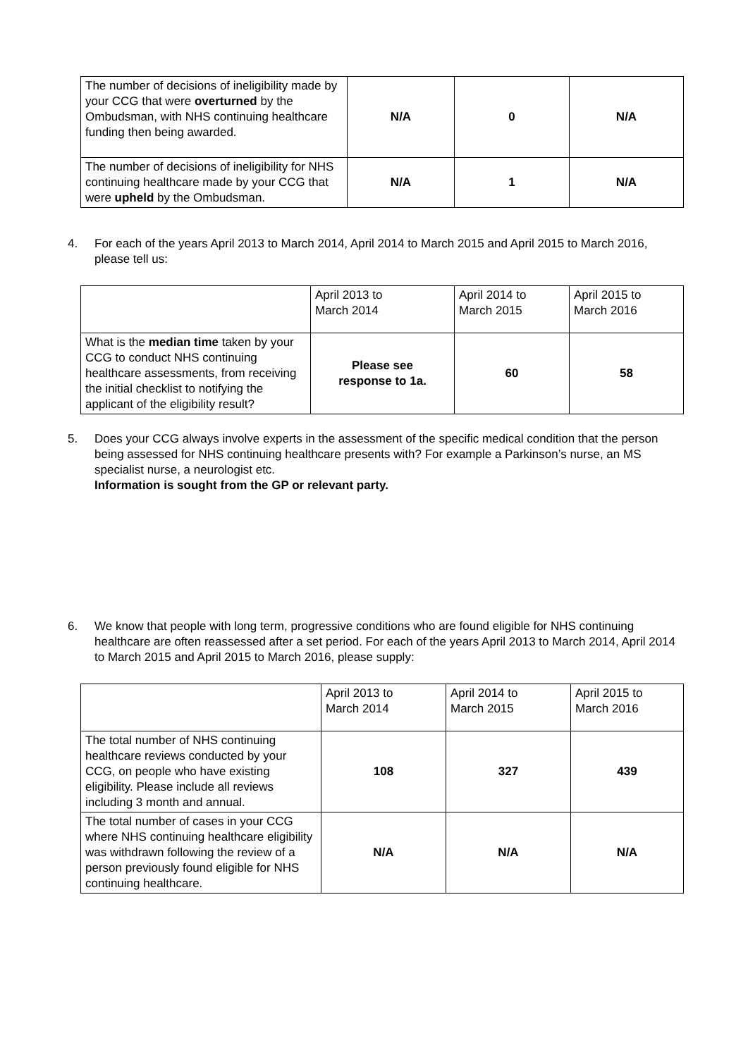| The number of decisions of ineligibility made by your CCG that were overturned by the Ombudsman, with NHS continuing healthcare funding then being awarded. | N/A | 0 | N/A |
| The number of decisions of ineligibility for NHS continuing healthcare made by your CCG that were upheld by the Ombudsman. | N/A | 1 | N/A |
4. For each of the years April 2013 to March 2014, April 2014 to March 2015 and April 2015 to March 2016, please tell us:
| | April 2013 to March 2014 | April 2014 to March 2015 | April 2015 to March 2016 |
| What is the median time taken by your CCG to conduct NHS continuing healthcare assessments, from receiving the initial checklist to notifying the applicant of the eligibility result? | Please see response to 1a. | 60 | 58 |
5. Does your CCG always involve experts in the assessment of the specific medical condition that the person being assessed for NHS continuing healthcare presents with? For example a Parkinson’s nurse, an MS specialist nurse, a neurologist etc.
Information is sought from the GP or relevant party.
6. We know that people with long term, progressive conditions who are found eligible for NHS continuing healthcare are often reassessed after a set period. For each of the years April 2013 to March 2014, April 2014 to March 2015 and April 2015 to March 2016, please supply:
| | April 2013 to March 2014 | April 2014 to March 2015 | April 2015 to March 2016 |
| The total number of NHS continuing healthcare reviews conducted by your CCG, on people who have existing eligibility. Please include all reviews including 3 month and annual. | 108 | 327 | 439 |
| The total number of cases in your CCG where NHS continuing healthcare eligibility was withdrawn following the review of a person previously found eligible for NHS continuing healthcare. | N/A | N/A | N/A |